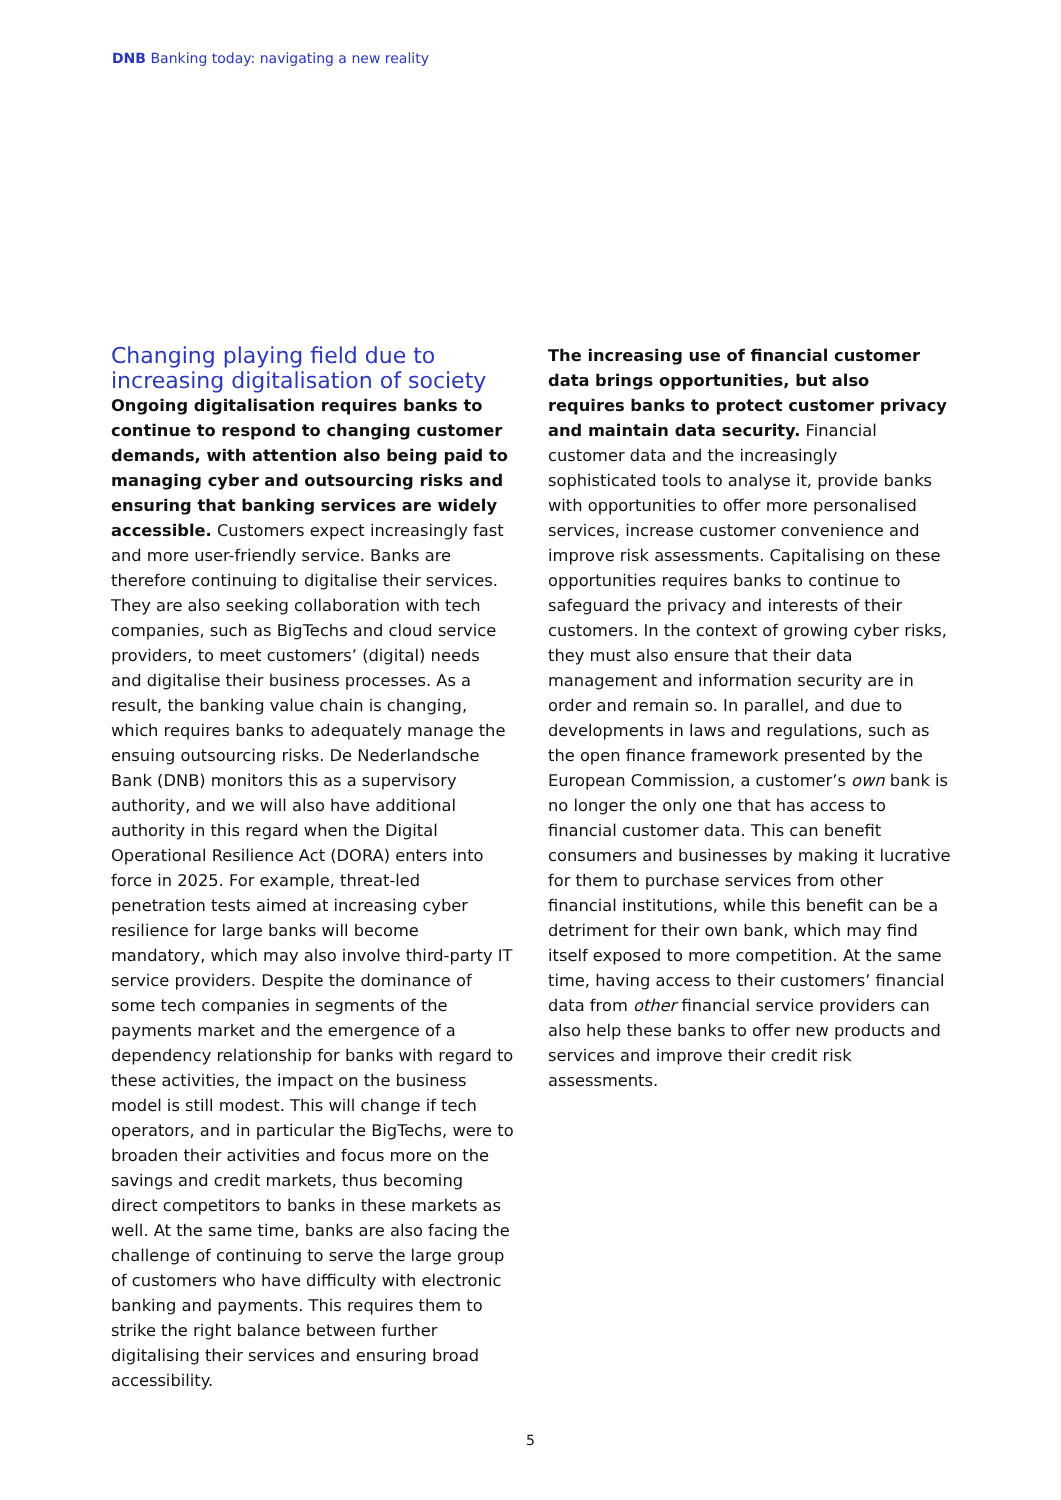DNB Banking today: navigating a new reality
Changing playing field due to increasing digitalisation of society
Ongoing digitalisation requires banks to continue to respond to changing customer demands, with attention also being paid to managing cyber and outsourcing risks and ensuring that banking services are widely accessible. Customers expect increasingly fast and more user-friendly service. Banks are therefore continuing to digitalise their services. They are also seeking collaboration with tech companies, such as BigTechs and cloud service providers, to meet customers’ (digital) needs and digitalise their business processes. As a result, the banking value chain is changing, which requires banks to adequately manage the ensuing outsourcing risks. De Nederlandsche Bank (DNB) monitors this as a supervisory authority, and we will also have additional authority in this regard when the Digital Operational Resilience Act (DORA) enters into force in 2025. For example, threat-led penetration tests aimed at increasing cyber resilience for large banks will become mandatory, which may also involve third-party IT service providers. Despite the dominance of some tech companies in segments of the payments market and the emergence of a dependency relationship for banks with regard to these activities, the impact on the business model is still modest. This will change if tech operators, and in particular the BigTechs, were to broaden their activities and focus more on the savings and credit markets, thus becoming direct competitors to banks in these markets as well. At the same time, banks are also facing the challenge of continuing to serve the large group of customers who have difficulty with electronic banking and payments. This requires them to strike the right balance between further digitalising their services and ensuring broad accessibility.
The increasing use of financial customer data brings opportunities, but also requires banks to protect customer privacy and maintain data security. Financial customer data and the increasingly sophisticated tools to analyse it, provide banks with opportunities to offer more personalised services, increase customer convenience and improve risk assessments. Capitalising on these opportunities requires banks to continue to safeguard the privacy and interests of their customers. In the context of growing cyber risks, they must also ensure that their data management and information security are in order and remain so. In parallel, and due to developments in laws and regulations, such as the open finance framework presented by the European Commission, a customer’s own bank is no longer the only one that has access to financial customer data. This can benefit consumers and businesses by making it lucrative for them to purchase services from other financial institutions, while this benefit can be a detriment for their own bank, which may find itself exposed to more competition. At the same time, having access to their customers’ financial data from other financial service providers can also help these banks to offer new products and services and improve their credit risk assessments.
5